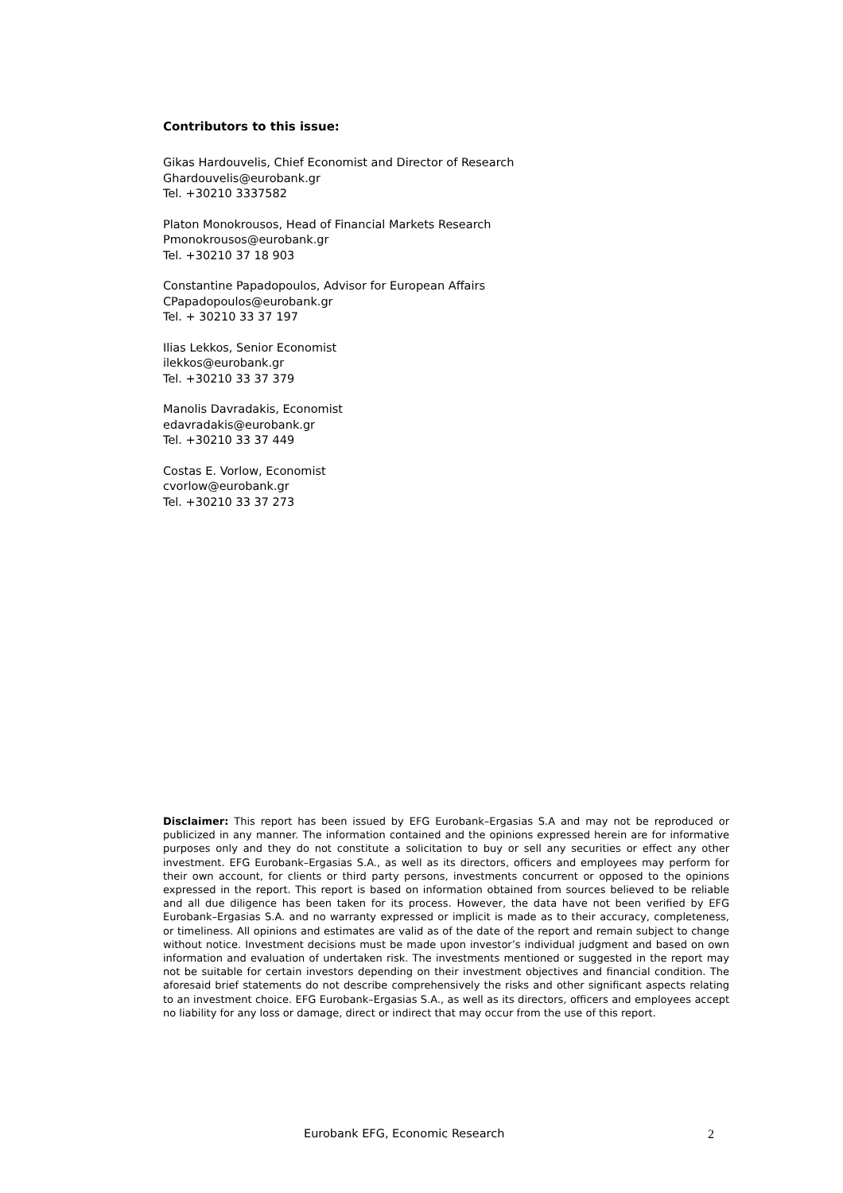Contributors to this issue:
Gikas Hardouvelis, Chief Economist and Director of Research
Ghardouvelis@eurobank.gr
Tel. +30210 3337582
Platon Monokrousos, Head of Financial Markets Research
Pmonokrousos@eurobank.gr
Tel. +30210 37 18 903
Constantine Papadopoulos, Advisor for European Affairs
CPapadopoulos@eurobank.gr
Tel. + 30210 33 37 197
Ilias Lekkos, Senior Economist
ilekkos@eurobank.gr
Tel. +30210 33 37 379
Manolis Davradakis, Economist
edavradakis@eurobank.gr
Tel. +30210 33 37 449
Costas E. Vorlow, Economist
cvorlow@eurobank.gr
Tel. +30210 33 37 273
Disclaimer: This report has been issued by EFG Eurobank–Ergasias S.A and may not be reproduced or publicized in any manner. The information contained and the opinions expressed herein are for informative purposes only and they do not constitute a solicitation to buy or sell any securities or effect any other investment. EFG Eurobank–Ergasias S.A., as well as its directors, officers and employees may perform for their own account, for clients or third party persons, investments concurrent or opposed to the opinions expressed in the report. This report is based on information obtained from sources believed to be reliable and all due diligence has been taken for its process. However, the data have not been verified by EFG Eurobank–Ergasias S.A. and no warranty expressed or implicit is made as to their accuracy, completeness, or timeliness. All opinions and estimates are valid as of the date of the report and remain subject to change without notice. Investment decisions must be made upon investor’s individual judgment and based on own information and evaluation of undertaken risk. The investments mentioned or suggested in the report may not be suitable for certain investors depending on their investment objectives and financial condition. The aforesaid brief statements do not describe comprehensively the risks and other significant aspects relating to an investment choice. EFG Eurobank–Ergasias S.A., as well as its directors, officers and employees accept no liability for any loss or damage, direct or indirect that may occur from the use of this report.
Eurobank EFG, Economic Research 2